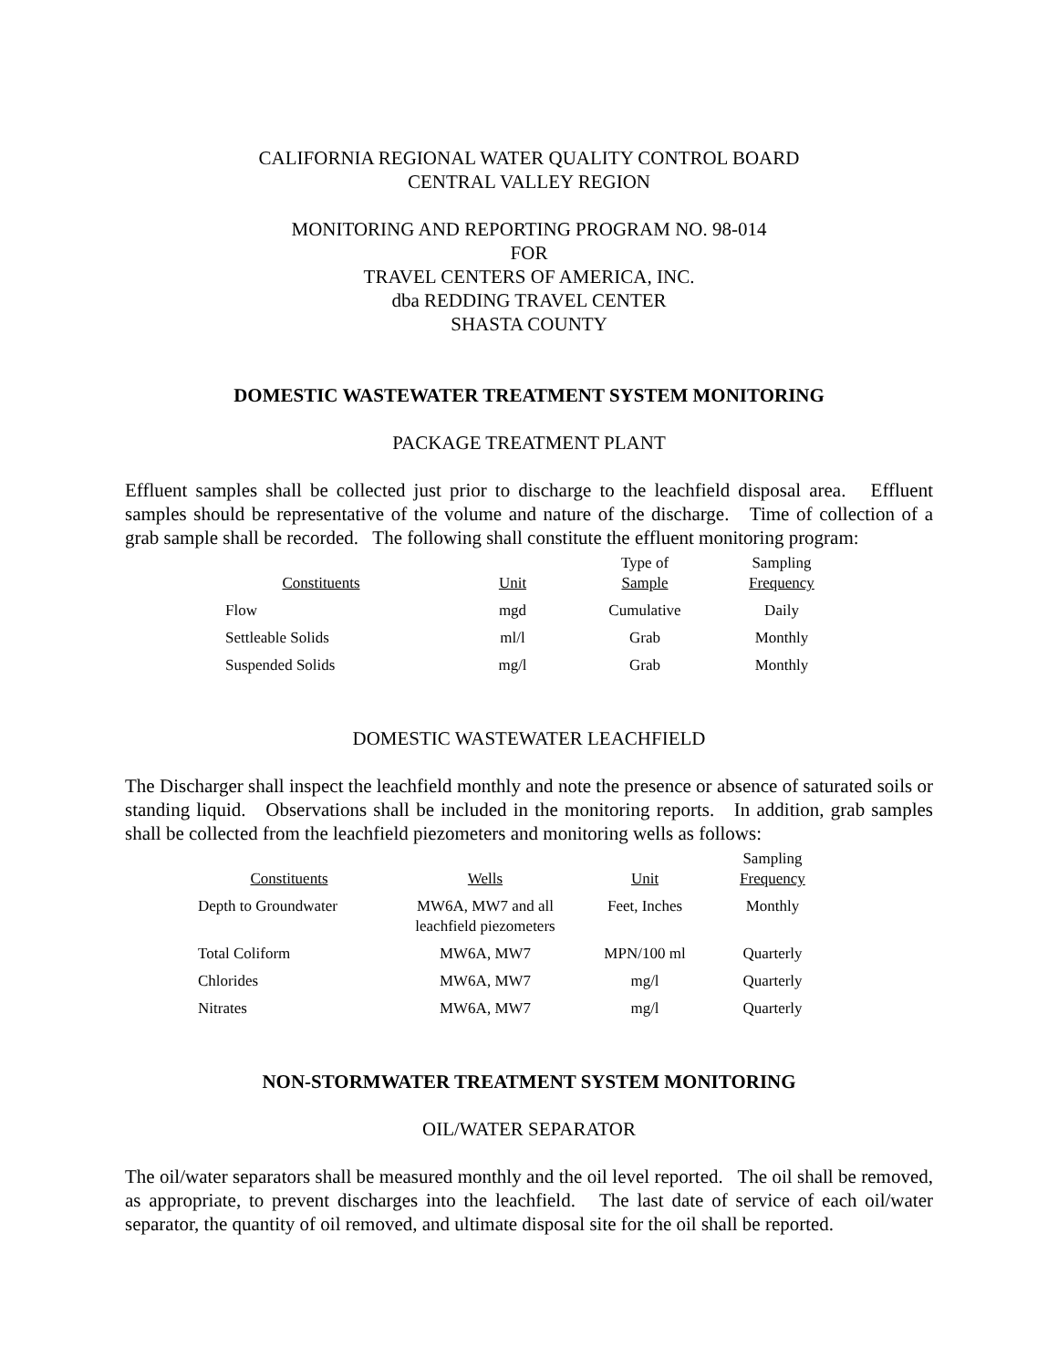CALIFORNIA REGIONAL WATER QUALITY CONTROL BOARD
CENTRAL VALLEY REGION
MONITORING AND REPORTING PROGRAM NO. 98-014
FOR
TRAVEL CENTERS OF AMERICA, INC.
dba REDDING TRAVEL CENTER
SHASTA COUNTY
DOMESTIC WASTEWATER TREATMENT SYSTEM MONITORING
PACKAGE TREATMENT PLANT
Effluent samples shall be collected just prior to discharge to the leachfield disposal area. Effluent samples should be representative of the volume and nature of the discharge. Time of collection of a grab sample shall be recorded. The following shall constitute the effluent monitoring program:
| Constituents | Unit | Type of Sample | Sampling Frequency |
| --- | --- | --- | --- |
| Flow | mgd | Cumulative | Daily |
| Settleable Solids | ml/l | Grab | Monthly |
| Suspended Solids | mg/l | Grab | Monthly |
DOMESTIC WASTEWATER LEACHFIELD
The Discharger shall inspect the leachfield monthly and note the presence or absence of saturated soils or standing liquid. Observations shall be included in the monitoring reports. In addition, grab samples shall be collected from the leachfield piezometers and monitoring wells as follows:
| Constituents | Wells | Unit | Sampling Frequency |
| --- | --- | --- | --- |
| Depth to Groundwater | MW6A, MW7 and all leachfield piezometers | Feet, Inches | Monthly |
| Total Coliform | MW6A, MW7 | MPN/100 ml | Quarterly |
| Chlorides | MW6A, MW7 | mg/l | Quarterly |
| Nitrates | MW6A, MW7 | mg/l | Quarterly |
NON-STORMWATER TREATMENT SYSTEM MONITORING
OIL/WATER SEPARATOR
The oil/water separators shall be measured monthly and the oil level reported. The oil shall be removed, as appropriate, to prevent discharges into the leachfield. The last date of service of each oil/water separator, the quantity of oil removed, and ultimate disposal site for the oil shall be reported.